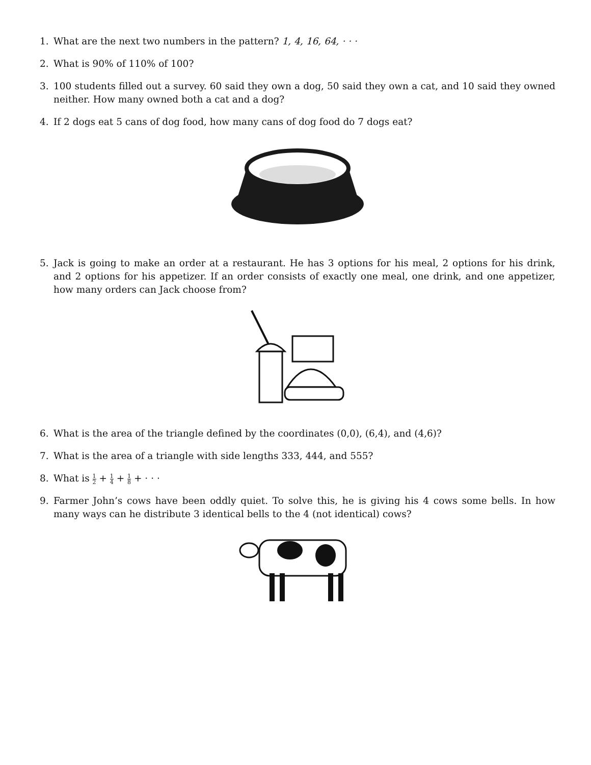1. What are the next two numbers in the pattern? 1, 4, 16, 64, · · ·
2. What is 90% of 110% of 100?
3. 100 students filled out a survey. 60 said they own a dog, 50 said they own a cat, and 10 said they owned neither. How many owned both a cat and a dog?
4. If 2 dogs eat 5 cans of dog food, how many cans of dog food do 7 dogs eat?
5. Jack is going to make an order at a restaurant. He has 3 options for his meal, 2 options for his drink, and 2 options for his appetizer. If an order consists of exactly one meal, one drink, and one appetizer, how many orders can Jack choose from?
6. What is the area of the triangle defined by the coordinates (0,0), (6,4), and (4,6)?
7. What is the area of a triangle with side lengths 333, 444, and 555?
8. What is 1 2 + 1 4 + 1 8 + · · ·
9. Farmer John’s cows have been oddly quiet. To solve this, he is giving his 4 cows some bells. In how many ways can he distribute 3 identical bells to the 4 (not identical) cows?